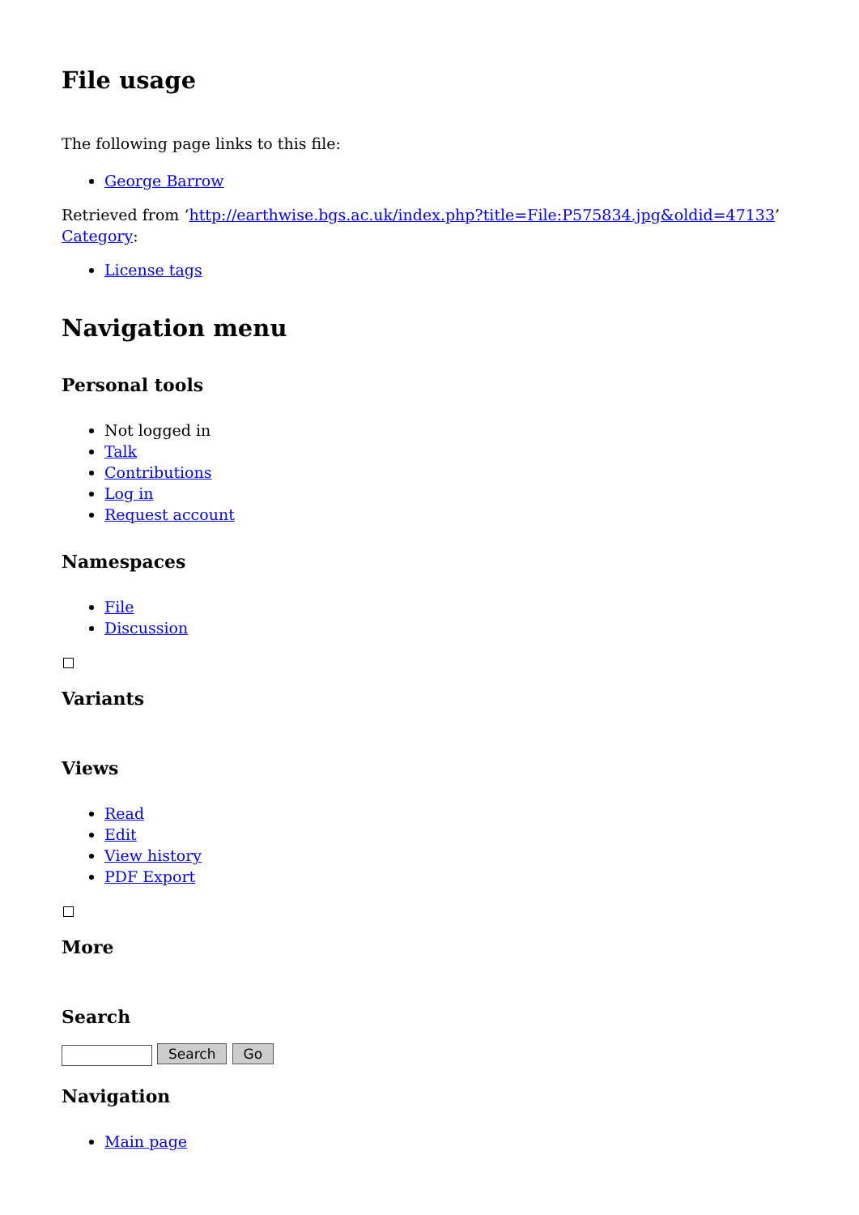File usage
The following page links to this file:
George Barrow
Retrieved from ‘http://earthwise.bgs.ac.uk/index.php?title=File:P575834.jpg&oldid=47133’
Category:
License tags
Navigation menu
Personal tools
Not logged in
Talk
Contributions
Log in
Request account
Namespaces
File
Discussion
Variants
Views
Read
Edit
View history
PDF Export
More
Search
Search Go
Navigation
Main page